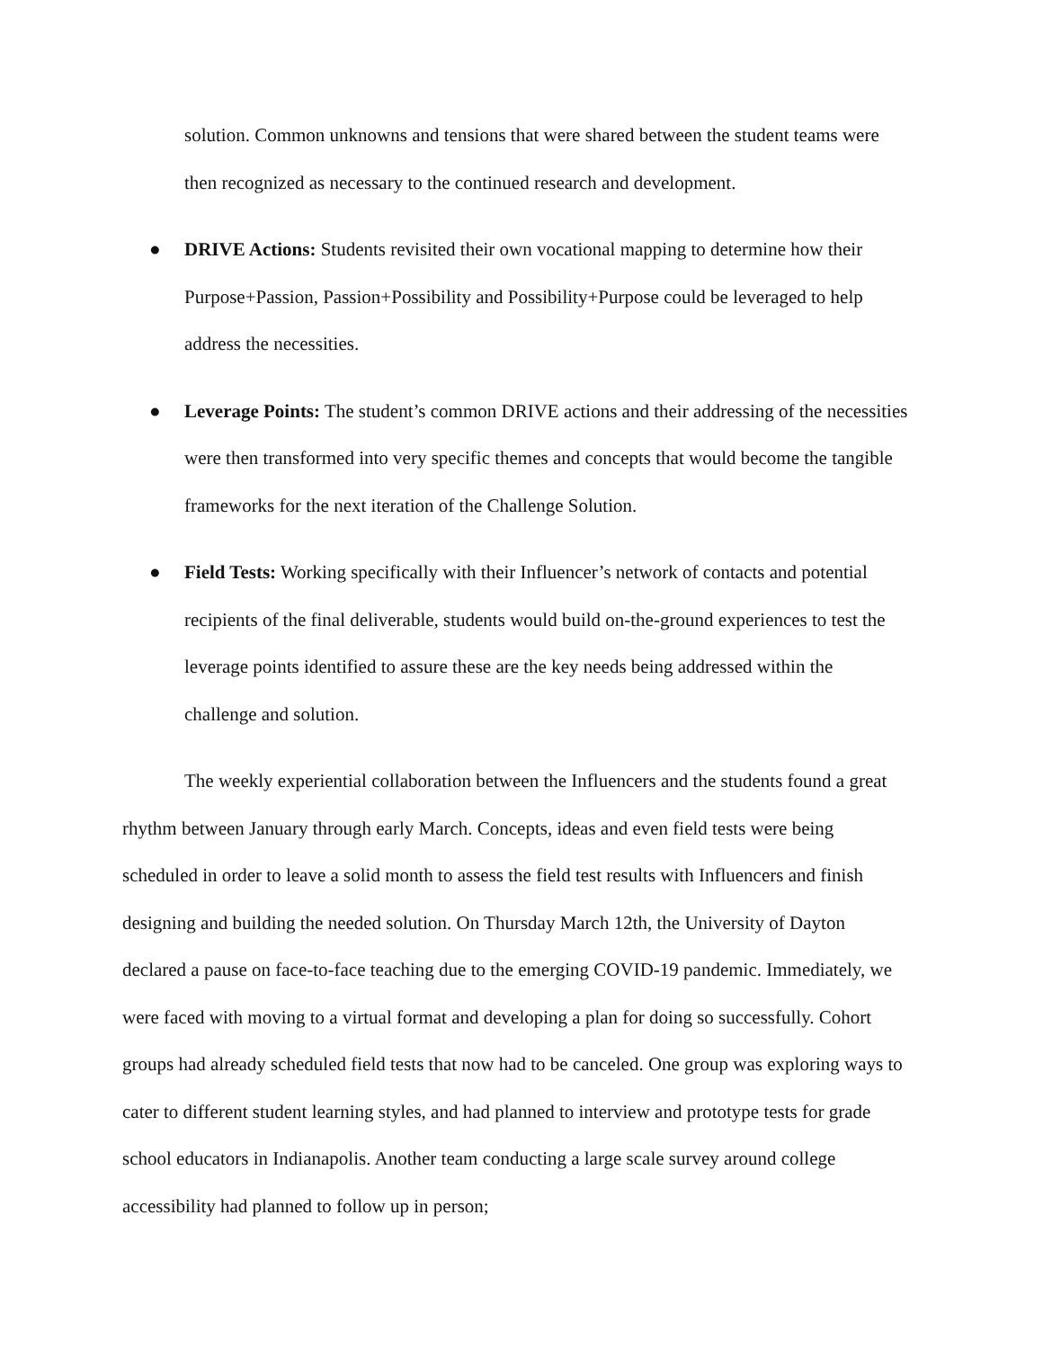solution. Common unknowns and tensions that were shared between the student teams were then recognized as necessary to the continued research and development.
● DRIVE Actions: Students revisited their own vocational mapping to determine how their Purpose+Passion, Passion+Possibility and Possibility+Purpose could be leveraged to help address the necessities.
● Leverage Points: The student’s common DRIVE actions and their addressing of the necessities were then transformed into very specific themes and concepts that would become the tangible frameworks for the next iteration of the Challenge Solution.
● Field Tests: Working specifically with their Influencer’s network of contacts and potential recipients of the final deliverable, students would build on-the-ground experiences to test the leverage points identified to assure these are the key needs being addressed within the challenge and solution.
The weekly experiential collaboration between the Influencers and the students found a great rhythm between January through early March. Concepts, ideas and even field tests were being scheduled in order to leave a solid month to assess the field test results with Influencers and finish designing and building the needed solution. On Thursday March 12th, the University of Dayton declared a pause on face-to-face teaching due to the emerging COVID-19 pandemic. Immediately, we were faced with moving to a virtual format and developing a plan for doing so successfully. Cohort groups had already scheduled field tests that now had to be canceled. One group was exploring ways to cater to different student learning styles, and had planned to interview and prototype tests for grade school educators in Indianapolis. Another team conducting a large scale survey around college accessibility had planned to follow up in person;